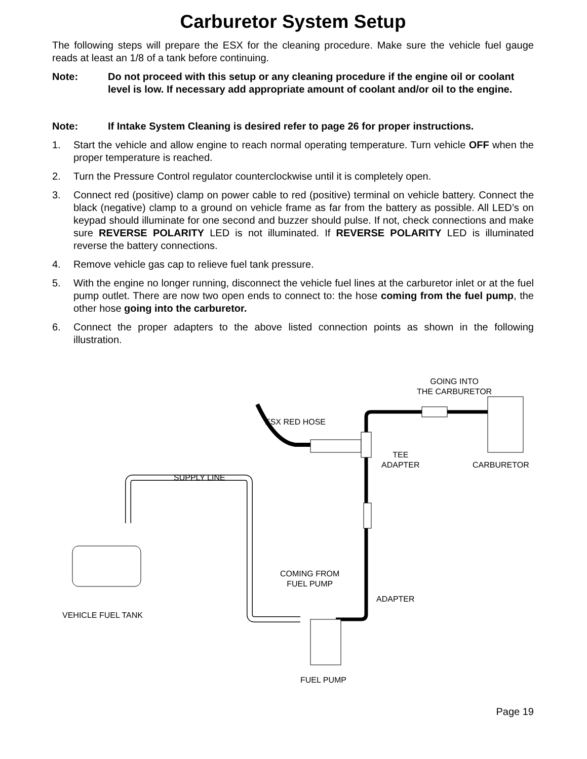Carburetor System Setup
The following steps will prepare the ESX for the cleaning procedure. Make sure the vehicle fuel gauge reads at least an 1/8 of a tank before continuing.
Note: Do not proceed with this setup or any cleaning procedure if the engine oil or coolant level is low. If necessary add appropriate amount of coolant and/or oil to the engine.
Note: If Intake System Cleaning is desired refer to page 26 for proper instructions.
1. Start the vehicle and allow engine to reach normal operating temperature. Turn vehicle OFF when the proper temperature is reached.
2. Turn the Pressure Control regulator counterclockwise until it is completely open.
3. Connect red (positive) clamp on power cable to red (positive) terminal on vehicle battery. Connect the black (negative) clamp to a ground on vehicle frame as far from the battery as possible. All LED’s on keypad should illuminate for one second and buzzer should pulse. If not, check connections and make sure REVERSE POLARITY LED is not illuminated. If REVERSE POLARITY LED is illuminated reverse the battery connections.
4. Remove vehicle gas cap to relieve fuel tank pressure.
5. With the engine no longer running, disconnect the vehicle fuel lines at the carburetor inlet or at the fuel pump outlet. There are now two open ends to connect to: the hose coming from the fuel pump, the other hose going into the carburetor.
6. Connect the proper adapters to the above listed connection points as shown in the following illustration.
GOING INTO
THE CARBURETOR
ESX RED HOSE
TEE
ADAPTER
CARBURETOR
SUPPLY LINE
COMING FROM
FUEL PUMP
ADAPTER
VEHICLE FUEL TANK
FUEL PUMP
Page 19